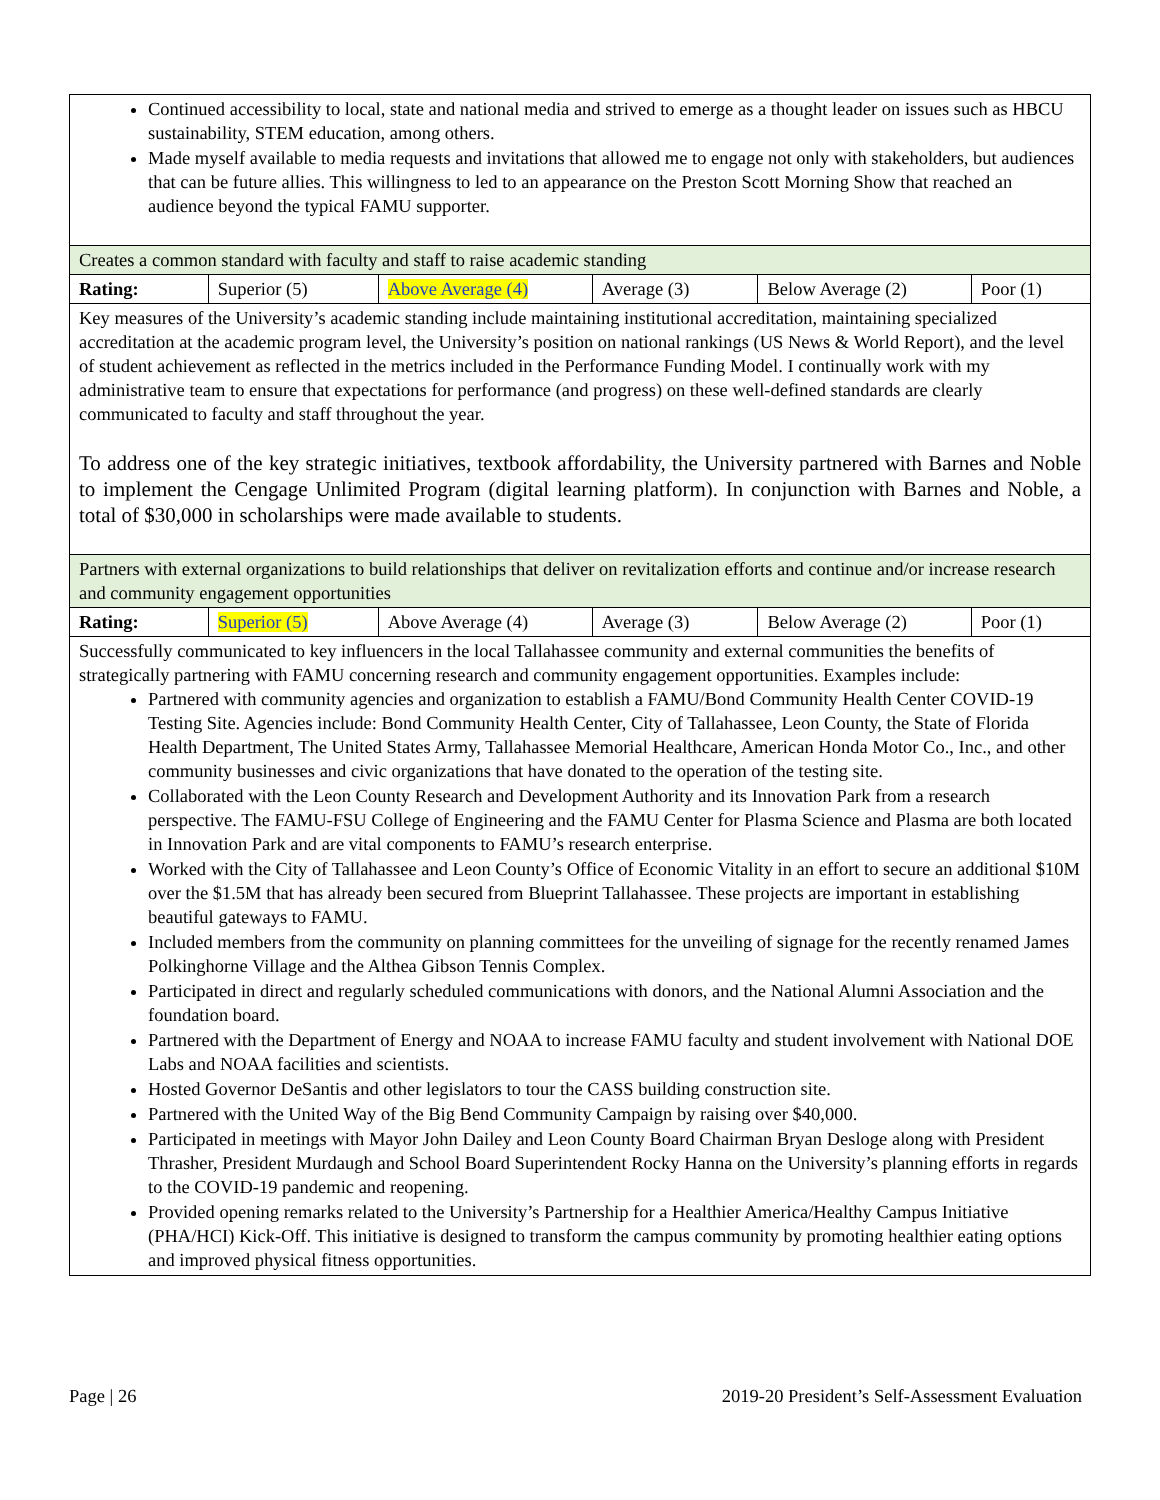| Continued accessibility to local, state and national media and strived to emerge as a thought leader on issues such as HBCU sustainability, STEM education, among others. Made myself available to media requests and invitations that allowed me to engage not only with stakeholders, but audiences that can be future allies. This willingness to led to an appearance on the Preston Scott Morning Show that reached an audience beyond the typical FAMU supporter. | | | | | |
| Creates a common standard with faculty and staff to raise academic standing | | | | | |
| Rating: | Superior (5) | Above Average (4) | Average (3) | Below Average (2) | Poor (1) |
| Key measures of the University’s academic standing include maintaining institutional accreditation, maintaining specialized accreditation at the academic program level, the University’s position on national rankings (US News & World Report), and the level of student achievement as reflected in the metrics included in the Performance Funding Model. I continually work with my administrative team to ensure that expectations for performance (and progress) on these well-defined standards are clearly communicated to faculty and staff throughout the year. To address one of the key strategic initiatives, textbook affordability, the University partnered with Barnes and Noble to implement the Cengage Unlimited Program (digital learning platform). In conjunction with Barnes and Noble, a total of $30,000 in scholarships were made available to students. | | | | | |
| Partners with external organizations to build relationships that deliver on revitalization efforts and continue and/or increase research and community engagement opportunities | | | | | |
| Rating: | Superior (5) | Above Average (4) | Average (3) | Below Average (2) | Poor (1) |
| Successfully communicated to key influencers in the local Tallahassee community and external communities the benefits of strategically partnering with FAMU concerning research and community engagement opportunities. Examples include: Partnered with community agencies and organization to establish a FAMU/Bond Community Health Center COVID-19 Testing Site. Agencies include: Bond Community Health Center, City of Tallahassee, Leon County, the State of Florida Health Department, The United States Army, Tallahassee Memorial Healthcare, American Honda Motor Co., Inc., and other community businesses and civic organizations that have donated to the operation of the testing site. Collaborated with the Leon County Research and Development Authority and its Innovation Park from a research perspective. The FAMU-FSU College of Engineering and the FAMU Center for Plasma Science and Plasma are both located in Innovation Park and are vital components to FAMU’s research enterprise. Worked with the City of Tallahassee and Leon County’s Office of Economic Vitality in an effort to secure an additional $10M over the $1.5M that has already been secured from Blueprint Tallahassee. These projects are important in establishing beautiful gateways to FAMU. Included members from the community on planning committees for the unveiling of signage for the recently renamed James Polkinghorne Village and the Althea Gibson Tennis Complex. Participated in direct and regularly scheduled communications with donors, and the National Alumni Association and the foundation board. Partnered with the Department of Energy and NOAA to increase FAMU faculty and student involvement with National DOE Labs and NOAA facilities and scientists. Hosted Governor DeSantis and other legislators to tour the CASS building construction site. Partnered with the United Way of the Big Bend Community Campaign by raising over $40,000. Participated in meetings with Mayor John Dailey and Leon County Board Chairman Bryan Desloge along with President Thrasher, President Murdaugh and School Board Superintendent Rocky Hanna on the University’s planning efforts in regards to the COVID-19 pandemic and reopening. Provided opening remarks related to the University’s Partnership for a Healthier America/Healthy Campus Initiative (PHA/HCI) Kick-Off. This initiative is designed to transform the campus community by promoting healthier eating options and improved physical fitness opportunities. | | | | | |
Page | 26 2019-20 President’s Self-Assessment Evaluation